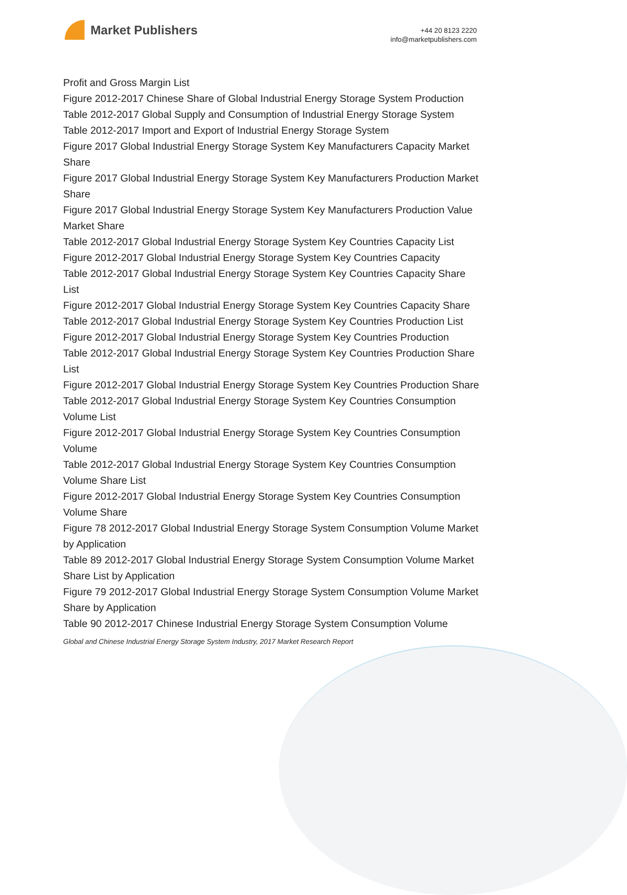Market Publishers
+44 20 8123 2220
info@marketpublishers.com
Profit and Gross Margin List
Figure 2012-2017 Chinese Share of Global Industrial Energy Storage System Production
Table 2012-2017 Global Supply and Consumption of Industrial Energy Storage System
Table 2012-2017 Import and Export of Industrial Energy Storage System
Figure 2017 Global Industrial Energy Storage System Key Manufacturers Capacity Market Share
Figure 2017 Global Industrial Energy Storage System Key Manufacturers Production Market Share
Figure 2017 Global Industrial Energy Storage System Key Manufacturers Production Value Market Share
Table 2012-2017 Global Industrial Energy Storage System Key Countries Capacity List
Figure 2012-2017 Global Industrial Energy Storage System Key Countries Capacity
Table 2012-2017 Global Industrial Energy Storage System Key Countries Capacity Share List
Figure 2012-2017 Global Industrial Energy Storage System Key Countries Capacity Share
Table 2012-2017 Global Industrial Energy Storage System Key Countries Production List
Figure 2012-2017 Global Industrial Energy Storage System Key Countries Production
Table 2012-2017 Global Industrial Energy Storage System Key Countries Production Share List
Figure 2012-2017 Global Industrial Energy Storage System Key Countries Production Share
Table 2012-2017 Global Industrial Energy Storage System Key Countries Consumption Volume List
Figure 2012-2017 Global Industrial Energy Storage System Key Countries Consumption Volume
Table 2012-2017 Global Industrial Energy Storage System Key Countries Consumption Volume Share List
Figure 2012-2017 Global Industrial Energy Storage System Key Countries Consumption Volume Share
Figure 78 2012-2017 Global Industrial Energy Storage System Consumption Volume Market by Application
Table 89 2012-2017 Global Industrial Energy Storage System Consumption Volume Market Share List by Application
Figure 79 2012-2017 Global Industrial Energy Storage System Consumption Volume Market Share by Application
Table 90 2012-2017 Chinese Industrial Energy Storage System Consumption Volume
Global and Chinese Industrial Energy Storage System Industry, 2017 Market Research Report